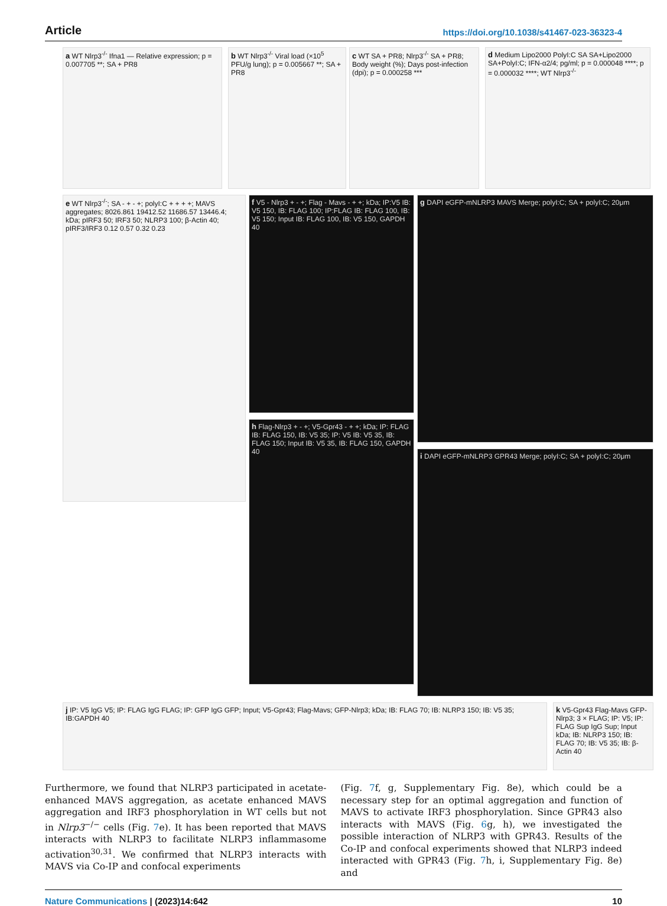Article https://doi.org/10.1038/s41467-023-36323-4
a WT Nlrp3<sup>-/-</sup> Ifna1 — Relative expression; p = 0.007705 **; SA + PR8
b WT Nlrp3<sup>-/-</sup> Viral load (×10<sup>5</sup> PFU/g lung); p = 0.005667 **; SA + PR8
c WT SA + PR8; Nlrp3<sup>-/-</sup> SA + PR8; Body weight (%); Days post-infection (dpi); p = 0.000258 ***
d Medium Lipo2000 PolyI:C SA SA+Lipo2000 SA+PolyI:C; IFN-α2/4; pg/ml; p = 0.000048 ****; p = 0.000032 ****; WT Nlrp3<sup>-/-</sup>
e WT Nlrp3<sup>-/-</sup>; SA - + - +; polyI:C + + + +; MAVS aggregates; 8026.861 19412.52 11686.57 13446.4; kDa; pIRF3 50; IRF3 50; NLRP3 100; β-Actin 40; pIRF3/IRF3 0.12 0.57 0.32 0.23
f V5 - Nlrp3 + - +; Flag - Mavs - + +; kDa; IP:V5 IB: V5 150, IB: FLAG 100; IP:FLAG IB: FLAG 100, IB: V5 150; Input IB: FLAG 100, IB: V5 150, GAPDH 40
g DAPI eGFP-mNLRP3 MAVS Merge; polyI:C; SA + polyI:C; 20μm
h Flag-Nlrp3 + - +; V5-Gpr43 - + +; kDa; IP: FLAG IB: FLAG 150, IB: V5 35; IP: V5 IB: V5 35, IB: FLAG 150; Input IB: V5 35, IB: FLAG 150, GAPDH 40
i DAPI eGFP-mNLRP3 GPR43 Merge; polyI:C; SA + polyI:C; 20μm
j IP: V5 IgG V5; IP: FLAG IgG FLAG; IP: GFP IgG GFP; Input; V5-Gpr43; Flag-Mavs; GFP-Nlrp3; kDa; IB: FLAG 70; IB: NLRP3 150; IB: V5 35; IB:GAPDH 40
k V5-Gpr43 Flag-Mavs GFP-Nlrp3; 3 × FLAG; IP: V5; IP: FLAG Sup IgG Sup; Input kDa; IB: NLRP3 150; IB: FLAG 70; IB: V5 35; IB: β-Actin 40
Furthermore, we found that NLRP3 participated in acetate-enhanced MAVS aggregation, as acetate enhanced MAVS aggregation and IRF3 phosphorylation in WT cells but not in Nlrp3<sup>−/−</sup> cells (Fig. 7e). It has been reported that MAVS interacts with NLRP3 to facilitate NLRP3 inflammasome activation<sup>30,31</sup>. We confirmed that NLRP3 interacts with MAVS via Co-IP and confocal experiments
(Fig. 7f, g, Supplementary Fig. 8e), which could be a necessary step for an optimal aggregation and function of MAVS to activate IRF3 phosphorylation. Since GPR43 also interacts with MAVS (Fig. 6g, h), we investigated the possible interaction of NLRP3 with GPR43. Results of the Co-IP and confocal experiments showed that NLRP3 indeed interacted with GPR43 (Fig. 7h, i, Supplementary Fig. 8e) and
Nature Communications | (2023)14:642 10